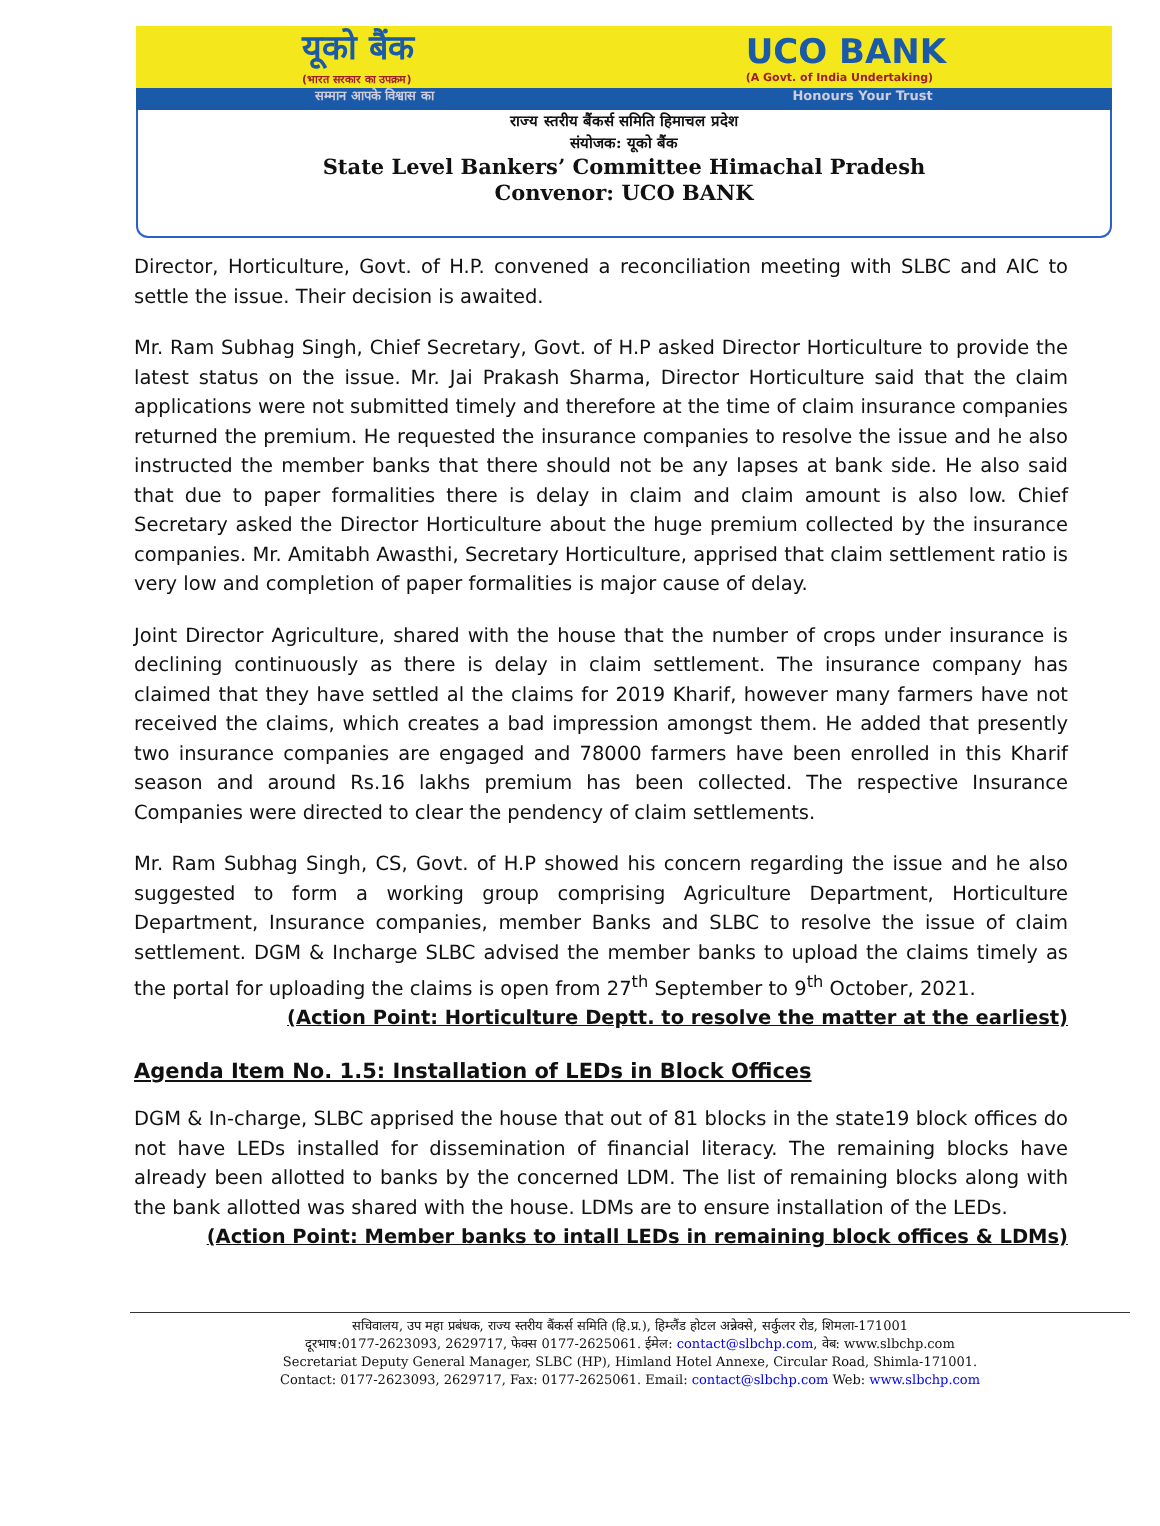यूको बैंक
(भारत सरकार का उपक्रम) UCO BANK
(A Govt. of India Undertaking)
सम्मान आपके विश्वास का Honours Your Trust
राज्य स्तरीय बैंकर्स समिति हिमाचल प्रदेश
संयोजक: यूको बैंक
State Level Bankers’ Committee Himachal Pradesh
Convenor: UCO BANK
Director, Horticulture, Govt. of H.P. convened a reconciliation meeting with SLBC and AIC to settle the issue. Their decision is awaited.
Mr. Ram Subhag Singh, Chief Secretary, Govt. of H.P asked Director Horticulture to provide the latest status on the issue. Mr. Jai Prakash Sharma, Director Horticulture said that the claim applications were not submitted timely and therefore at the time of claim insurance companies returned the premium. He requested the insurance companies to resolve the issue and he also instructed the member banks that there should not be any lapses at bank side. He also said that due to paper formalities there is delay in claim and claim amount is also low. Chief Secretary asked the Director Horticulture about the huge premium collected by the insurance companies. Mr. Amitabh Awasthi, Secretary Horticulture, apprised that claim settlement ratio is very low and completion of paper formalities is major cause of delay.
Joint Director Agriculture, shared with the house that the number of crops under insurance is declining continuously as there is delay in claim settlement. The insurance company has claimed that they have settled al the claims for 2019 Kharif, however many farmers have not received the claims, which creates a bad impression amongst them. He added that presently two insurance companies are engaged and 78000 farmers have been enrolled in this Kharif season and around Rs.16 lakhs premium has been collected. The respective Insurance Companies were directed to clear the pendency of claim settlements.
Mr. Ram Subhag Singh, CS, Govt. of H.P showed his concern regarding the issue and he also suggested to form a working group comprising Agriculture Department, Horticulture Department, Insurance companies, member Banks and SLBC to resolve the issue of claim settlement. DGM & Incharge SLBC advised the member banks to upload the claims timely as the portal for uploading the claims is open from 27<sup>th</sup> September to 9<sup>th</sup> October, 2021.
(Action Point: Horticulture Deptt. to resolve the matter at the earliest)
Agenda Item No. 1.5: Installation of LEDs in Block Offices
DGM & In-charge, SLBC apprised the house that out of 81 blocks in the state19 block offices do not have LEDs installed for dissemination of financial literacy. The remaining blocks have already been allotted to banks by the concerned LDM. The list of remaining blocks along with the bank allotted was shared with the house. LDMs are to ensure installation of the LEDs.
(Action Point: Member banks to intall LEDs in remaining block offices & LDMs)
सचिवालय, उप महा प्रबंधक, राज्य स्तरीय बैंकर्स समिति (हि.प्र.), हिम्लैंड होटल अन्नेक्से, सर्कुलर रोड, शिमला-171001
दूरभाष:0177-2623093, 2629717, फेक्स 0177-2625061. ईमेल: contact@slbchp.com, वेब: www.slbchp.com
Secretariat Deputy General Manager, SLBC (HP), Himland Hotel Annexe, Circular Road, Shimla-171001.
Contact: 0177-2623093, 2629717, Fax: 0177-2625061. Email: contact@slbchp.com Web: www.slbchp.com